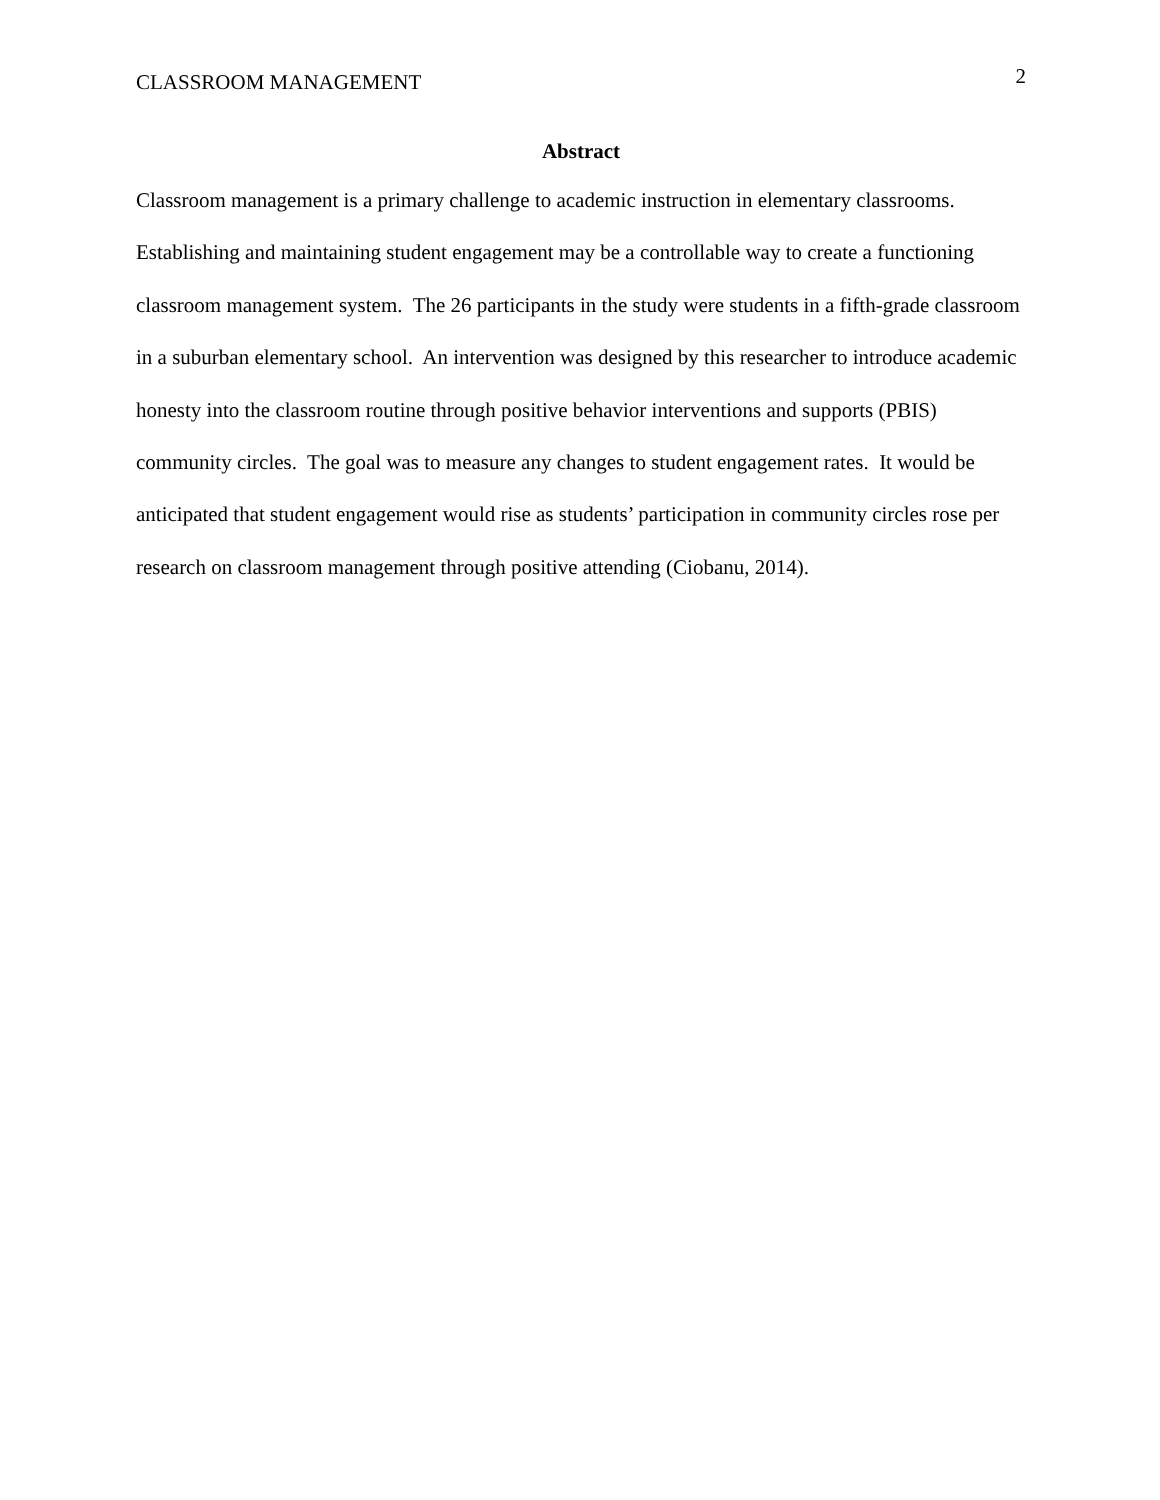CLASSROOM MANAGEMENT 2
Abstract
Classroom management is a primary challenge to academic instruction in elementary classrooms. Establishing and maintaining student engagement may be a controllable way to create a functioning classroom management system. The 26 participants in the study were students in a fifth-grade classroom in a suburban elementary school. An intervention was designed by this researcher to introduce academic honesty into the classroom routine through positive behavior interventions and supports (PBIS) community circles. The goal was to measure any changes to student engagement rates. It would be anticipated that student engagement would rise as students’ participation in community circles rose per research on classroom management through positive attending (Ciobanu, 2014).